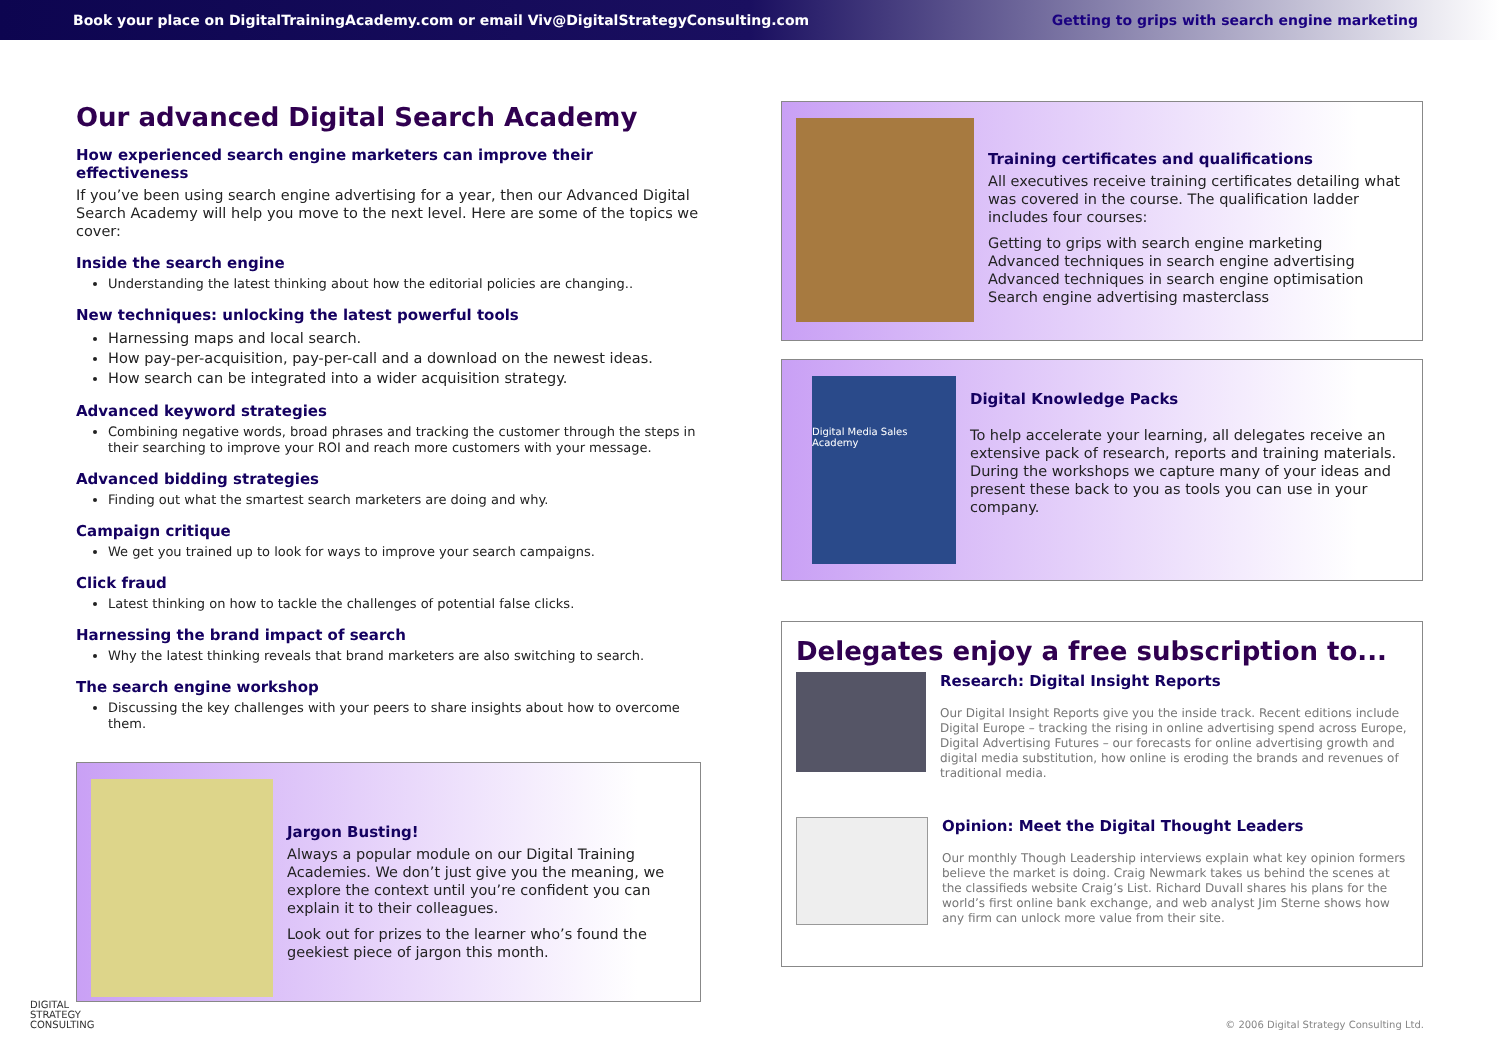Book your place on DigitalTrainingAcademy.com or email Viv@DigitalStrategyConsulting.com Getting to grips with search engine marketing
Our advanced Digital Search Academy
How experienced search engine marketers can improve their effectiveness
If you’ve been using search engine advertising for a year, then our Advanced Digital Search Academy will help you move to the next level. Here are some of the topics we cover:
Inside the search engine
Understanding the latest thinking about how the editorial policies are changing..
New techniques: unlocking the latest powerful tools
Harnessing maps and local search.
How pay-per-acquisition, pay-per-call and a download on the newest ideas.
How search can be integrated into a wider acquisition strategy.
Advanced keyword strategies
Combining negative words, broad phrases and tracking the customer through the steps in their searching to improve your ROI and reach more customers with your message.
Advanced bidding strategies
Finding out what the smartest search marketers are doing and why.
Campaign critique
We get you trained up to look for ways to improve your search campaigns.
Click fraud
Latest thinking on how to tackle the challenges of potential false clicks.
Harnessing the brand impact of search
Why the latest thinking reveals that brand marketers are also switching to search.
The search engine workshop
Discussing the key challenges with your peers to share insights about how to overcome them.
Jargon Busting!
Always a popular module on our Digital Training Academies. We don’t just give you the meaning, we explore the context until you’re confident you can explain it to their colleagues.
Look out for prizes to the learner who’s found the geekiest piece of jargon this month.
Training certificates and qualifications
All executives receive training certificates detailing what was covered in the course. The qualification ladder includes four courses:
Getting to grips with search engine marketing
Advanced techniques in search engine advertising
Advanced techniques in search engine optimisation
Search engine advertising masterclass
Digital Media Sales Academy
Digital Knowledge Packs
To help accelerate your learning, all delegates receive an extensive pack of research, reports and training materials. During the workshops we capture many of your ideas and present these back to you as tools you can use in your company.
Delegates enjoy a free subscription to...
Research: Digital Insight Reports
Our Digital Insight Reports give you the inside track. Recent editions include Digital Europe – tracking the rising in online advertising spend across Europe, Digital Advertising Futures – our forecasts for online advertising growth and digital media substitution, how online is eroding the brands and revenues of traditional media.
Opinion: Meet the Digital Thought Leaders
Our monthly Though Leadership interviews explain what key opinion formers believe the market is doing. Craig Newmark takes us behind the scenes at the classifieds website Craig’s List. Richard Duvall shares his plans for the world’s first online bank exchange, and web analyst Jim Sterne shows how any firm can unlock more value from their site.
DIGITAL
STRATEGY
CONSULTING
© 2006 Digital Strategy Consulting Ltd.